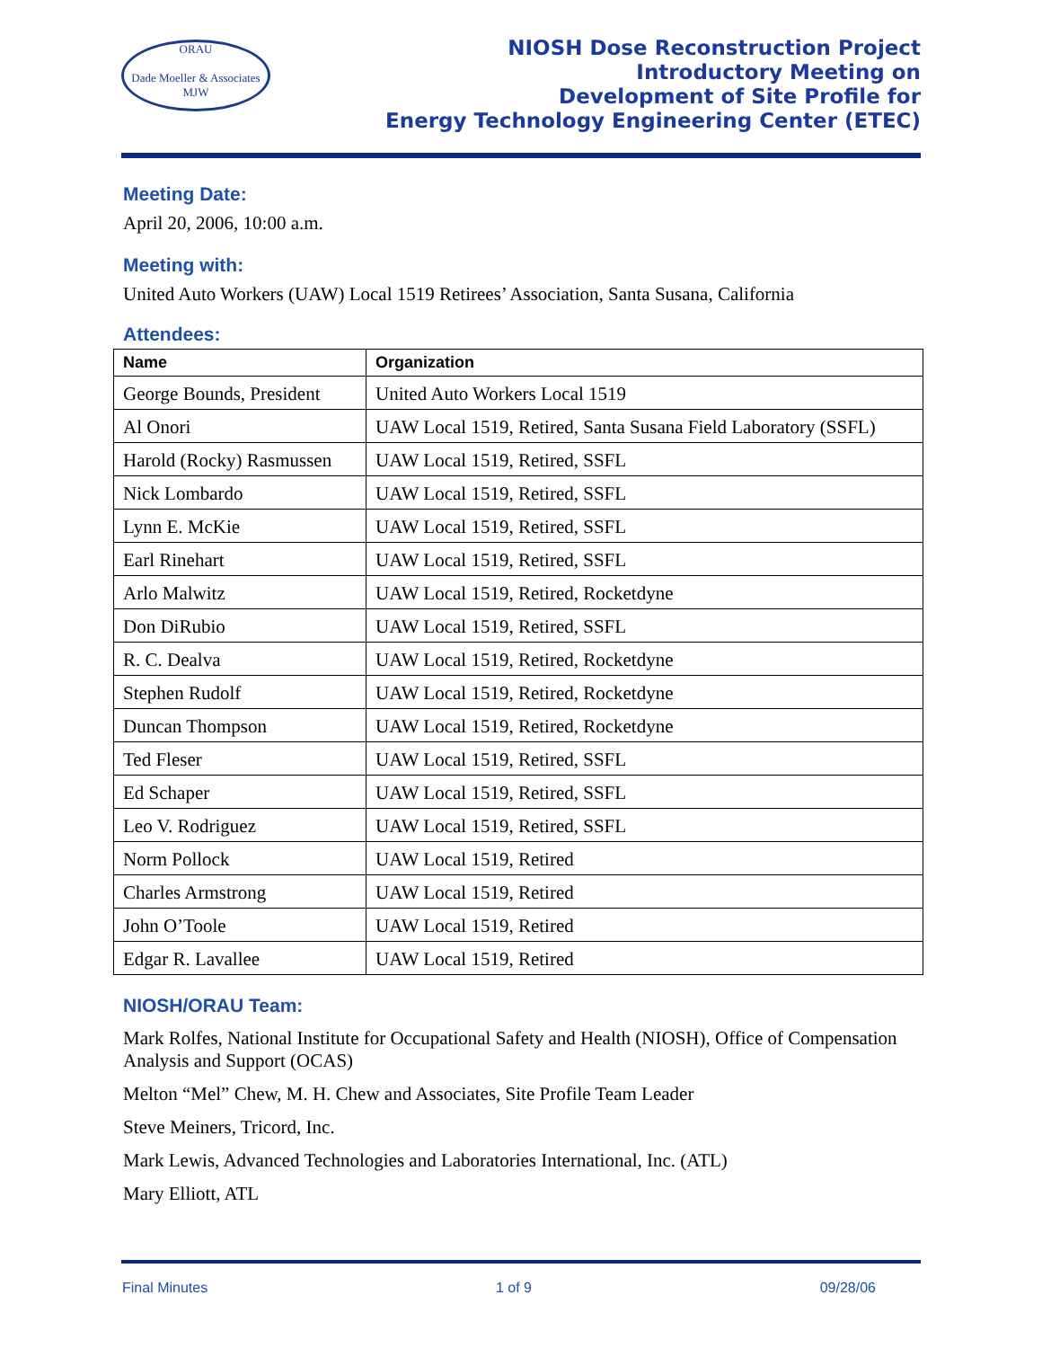ORAU
Dade Moeller & Associates MJW
NIOSH Dose Reconstruction Project
Introductory Meeting on
Development of Site Profile for
Energy Technology Engineering Center (ETEC)
Meeting Date:
April 20, 2006, 10:00 a.m.
Meeting with:
United Auto Workers (UAW) Local 1519 Retirees’ Association, Santa Susana, California
Attendees:
| Name | Organization |
| --- | --- |
| George Bounds, President | United Auto Workers Local 1519 |
| Al Onori | UAW Local 1519, Retired, Santa Susana Field Laboratory (SSFL) |
| Harold (Rocky) Rasmussen | UAW Local 1519, Retired, SSFL |
| Nick Lombardo | UAW Local 1519, Retired, SSFL |
| Lynn E. McKie | UAW Local 1519, Retired, SSFL |
| Earl Rinehart | UAW Local 1519, Retired, SSFL |
| Arlo Malwitz | UAW Local 1519, Retired, Rocketdyne |
| Don DiRubio | UAW Local 1519, Retired, SSFL |
| R. C. Dealva | UAW Local 1519, Retired, Rocketdyne |
| Stephen Rudolf | UAW Local 1519, Retired, Rocketdyne |
| Duncan Thompson | UAW Local 1519, Retired, Rocketdyne |
| Ted Fleser | UAW Local 1519, Retired, SSFL |
| Ed Schaper | UAW Local 1519, Retired, SSFL |
| Leo V. Rodriguez | UAW Local 1519, Retired, SSFL |
| Norm Pollock | UAW Local 1519, Retired |
| Charles Armstrong | UAW Local 1519, Retired |
| John O’Toole | UAW Local 1519, Retired |
| Edgar R. Lavallee | UAW Local 1519, Retired |
NIOSH/ORAU Team:
Mark Rolfes, National Institute for Occupational Safety and Health (NIOSH), Office of Compensation Analysis and Support (OCAS)
Melton “Mel” Chew, M. H. Chew and Associates, Site Profile Team Leader
Steve Meiners, Tricord, Inc.
Mark Lewis, Advanced Technologies and Laboratories International, Inc. (ATL)
Mary Elliott, ATL
Final Minutes 1 of 9 09/28/06